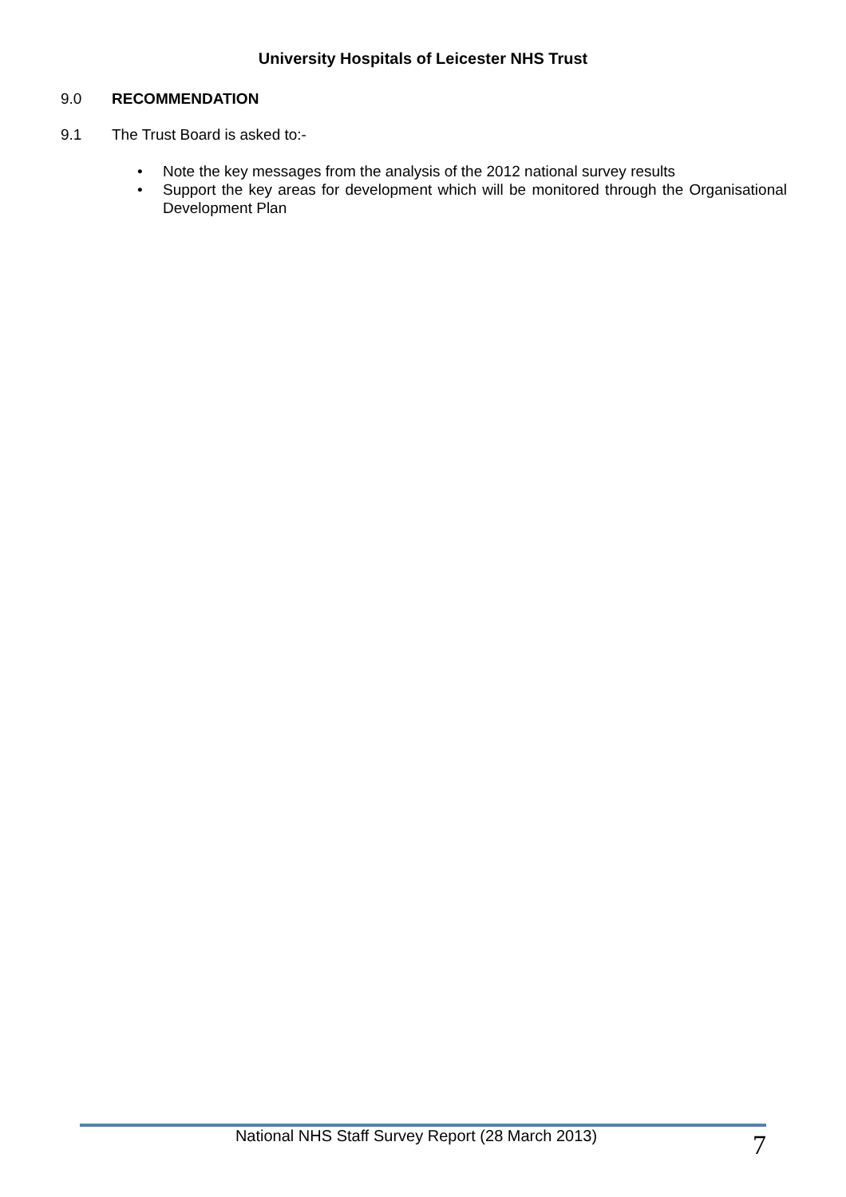University Hospitals of Leicester NHS Trust
9.0 RECOMMENDATION
9.1 The Trust Board is asked to:-
• Note the key messages from the analysis of the 2012 national survey results
• Support the key areas for development which will be monitored through the Organisational Development Plan
National NHS Staff Survey Report (28 March 2013) 7